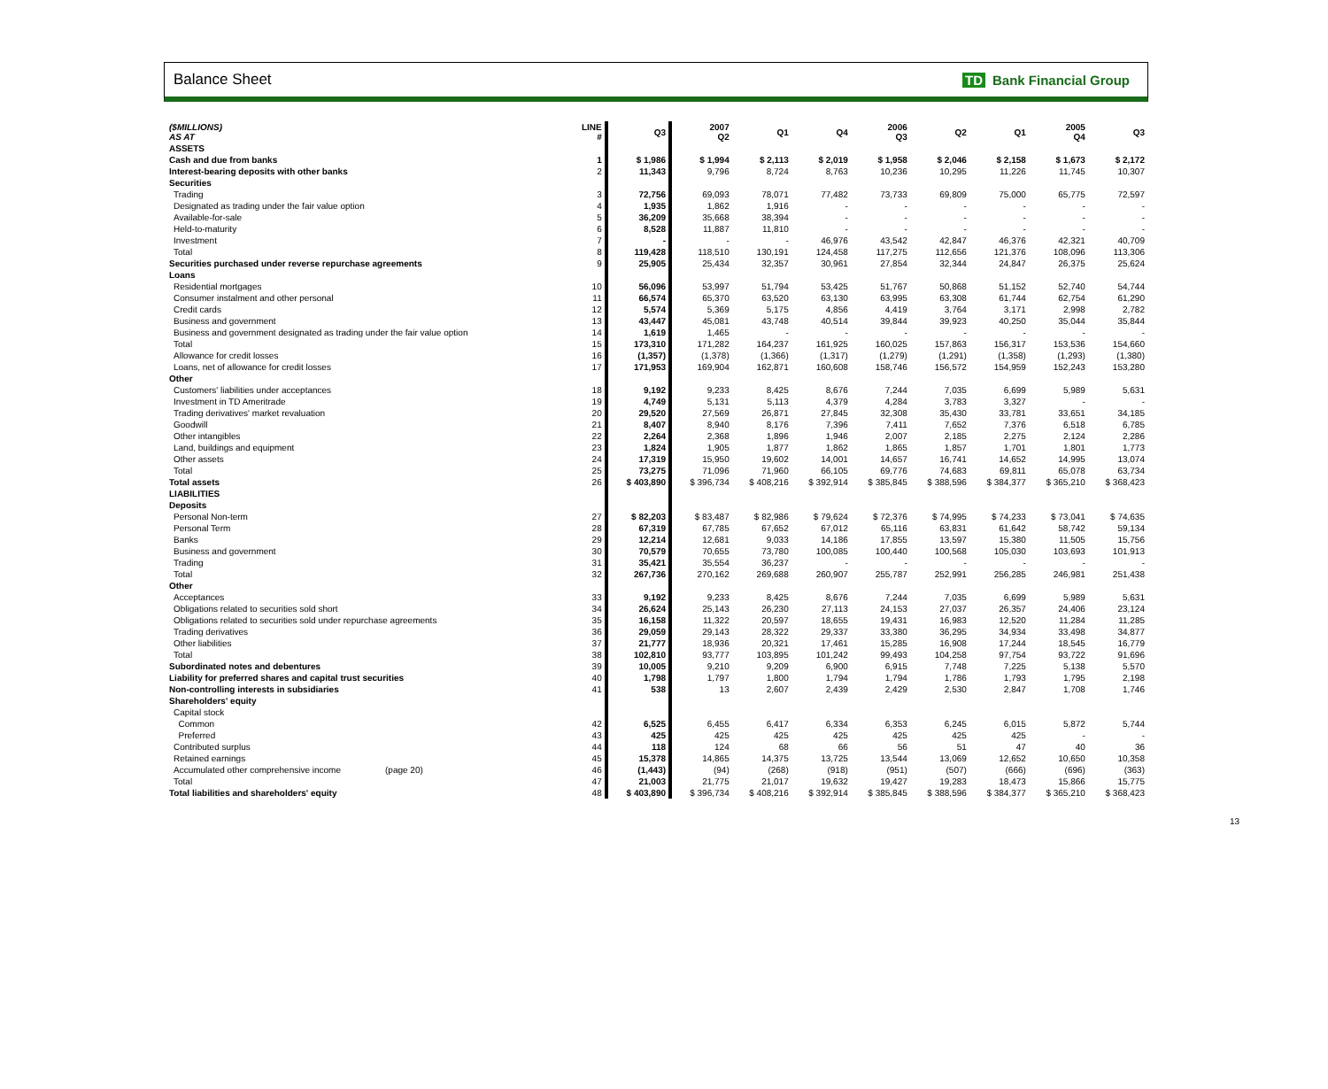Balance Sheet TD Bank Financial Group
| ($MILLIONS) AS AT | LINE # | Q3 | 2007 Q2 | Q1 | Q4 | 2006 Q3 | Q2 | Q1 | 2005 Q4 | Q3 |
| --- | --- | --- | --- | --- | --- | --- | --- | --- | --- | --- |
| ASSETS | | | | | | | | | | |
| Cash and due from banks | 1 | $ 1,986 | $ 1,994 | $ 2,113 | $ 2,019 | $ 1,958 | $ 2,046 | $ 2,158 | $ 1,673 | $ 2,172 |
| Interest-bearing deposits with other banks | 2 | 11,343 | 9,796 | 8,724 | 8,763 | 10,236 | 10,295 | 11,226 | 11,745 | 10,307 |
| Securities | | | | | | | | | | |
| Trading | 3 | 72,756 | 69,093 | 78,071 | 77,482 | 73,733 | 69,809 | 75,000 | 65,775 | 72,597 |
| Designated as trading under the fair value option | 4 | 1,935 | 1,862 | 1,916 | - | - | - | - | - | - |
| Available-for-sale | 5 | 36,209 | 35,668 | 38,394 | - | - | - | - | - | - |
| Held-to-maturity | 6 | 8,528 | 11,887 | 11,810 | - | - | - | - | - | - |
| Investment | 7 | - | - | - | 46,976 | 43,542 | 42,847 | 46,376 | 42,321 | 40,709 |
| Total | 8 | 119,428 | 118,510 | 130,191 | 124,458 | 117,275 | 112,656 | 121,376 | 108,096 | 113,306 |
| Securities purchased under reverse repurchase agreements | 9 | 25,905 | 25,434 | 32,357 | 30,961 | 27,854 | 32,344 | 24,847 | 26,375 | 25,624 |
| Loans | | | | | | | | | | |
| Residential mortgages | 10 | 56,096 | 53,997 | 51,794 | 53,425 | 51,767 | 50,868 | 51,152 | 52,740 | 54,744 |
| Consumer instalment and other personal | 11 | 66,574 | 65,370 | 63,520 | 63,130 | 63,995 | 63,308 | 61,744 | 62,754 | 61,290 |
| Credit cards | 12 | 5,574 | 5,369 | 5,175 | 4,856 | 4,419 | 3,764 | 3,171 | 2,998 | 2,782 |
| Business and government | 13 | 43,447 | 45,081 | 43,748 | 40,514 | 39,844 | 39,923 | 40,250 | 35,044 | 35,844 |
| Business and government designated as trading under the fair value option | 14 | 1,619 | 1,465 | - | - | - | - | - | - | - |
| Total | 15 | 173,310 | 171,282 | 164,237 | 161,925 | 160,025 | 157,863 | 156,317 | 153,536 | 154,660 |
| Allowance for credit losses | 16 | (1,357) | (1,378) | (1,366) | (1,317) | (1,279) | (1,291) | (1,358) | (1,293) | (1,380) |
| Loans, net of allowance for credit losses | 17 | 171,953 | 169,904 | 162,871 | 160,608 | 158,746 | 156,572 | 154,959 | 152,243 | 153,280 |
| Other | | | | | | | | | | |
| Customers' liabilities under acceptances | 18 | 9,192 | 9,233 | 8,425 | 8,676 | 7,244 | 7,035 | 6,699 | 5,989 | 5,631 |
| Investment in TD Ameritrade | 19 | 4,749 | 5,131 | 5,113 | 4,379 | 4,284 | 3,783 | 3,327 | - | - |
| Trading derivatives' market revaluation | 20 | 29,520 | 27,569 | 26,871 | 27,845 | 32,308 | 35,430 | 33,781 | 33,651 | 34,185 |
| Goodwill | 21 | 8,407 | 8,940 | 8,176 | 7,396 | 7,411 | 7,652 | 7,376 | 6,518 | 6,785 |
| Other intangibles | 22 | 2,264 | 2,368 | 1,896 | 1,946 | 2,007 | 2,185 | 2,275 | 2,124 | 2,286 |
| Land, buildings and equipment | 23 | 1,824 | 1,905 | 1,877 | 1,862 | 1,865 | 1,857 | 1,701 | 1,801 | 1,773 |
| Other assets | 24 | 17,319 | 15,950 | 19,602 | 14,001 | 14,657 | 16,741 | 14,652 | 14,995 | 13,074 |
| Total | 25 | 73,275 | 71,096 | 71,960 | 66,105 | 69,776 | 74,683 | 69,811 | 65,078 | 63,734 |
| Total assets | 26 | $ 403,890 | $ 396,734 | $ 408,216 | $ 392,914 | $ 385,845 | $ 388,596 | $ 384,377 | $ 365,210 | $ 368,423 |
| LIABILITIES | | | | | | | | | | |
| Deposits | | | | | | | | | | |
| Personal Non-term | 27 | $ 82,203 | $ 83,487 | $ 82,986 | $ 79,624 | $ 72,376 | $ 74,995 | $ 74,233 | $ 73,041 | $ 74,635 |
| Personal Term | 28 | 67,319 | 67,785 | 67,652 | 67,012 | 65,116 | 63,831 | 61,642 | 58,742 | 59,134 |
| Banks | 29 | 12,214 | 12,681 | 9,033 | 14,186 | 17,855 | 13,597 | 15,380 | 11,505 | 15,756 |
| Business and government | 30 | 70,579 | 70,655 | 73,780 | 100,085 | 100,440 | 100,568 | 105,030 | 103,693 | 101,913 |
| Trading | 31 | 35,421 | 35,554 | 36,237 | - | - | - | - | - | - |
| Total | 32 | 267,736 | 270,162 | 269,688 | 260,907 | 255,787 | 252,991 | 256,285 | 246,981 | 251,438 |
| Other | | | | | | | | | | |
| Acceptances | 33 | 9,192 | 9,233 | 8,425 | 8,676 | 7,244 | 7,035 | 6,699 | 5,989 | 5,631 |
| Obligations related to securities sold short | 34 | 26,624 | 25,143 | 26,230 | 27,113 | 24,153 | 27,037 | 26,357 | 24,406 | 23,124 |
| Obligations related to securities sold under repurchase agreements | 35 | 16,158 | 11,322 | 20,597 | 18,655 | 19,431 | 16,983 | 12,520 | 11,284 | 11,285 |
| Trading derivatives | 36 | 29,059 | 29,143 | 28,322 | 29,337 | 33,380 | 36,295 | 34,934 | 33,498 | 34,877 |
| Other liabilities | 37 | 21,777 | 18,936 | 20,321 | 17,461 | 15,285 | 16,908 | 17,244 | 18,545 | 16,779 |
| Total | 38 | 102,810 | 93,777 | 103,895 | 101,242 | 99,493 | 104,258 | 97,754 | 93,722 | 91,696 |
| Subordinated notes and debentures | 39 | 10,005 | 9,210 | 9,209 | 6,900 | 6,915 | 7,748 | 7,225 | 5,138 | 5,570 |
| Liability for preferred shares and capital trust securities | 40 | 1,798 | 1,797 | 1,800 | 1,794 | 1,794 | 1,786 | 1,793 | 1,795 | 2,198 |
| Non-controlling interests in subsidiaries | 41 | 538 | 13 | 2,607 | 2,439 | 2,429 | 2,530 | 2,847 | 1,708 | 1,746 |
| Shareholders' equity | | | | | | | | | | |
| Capital stock | | | | | | | | | | |
| Common | 42 | 6,525 | 6,455 | 6,417 | 6,334 | 6,353 | 6,245 | 6,015 | 5,872 | 5,744 |
| Preferred | 43 | 425 | 425 | 425 | 425 | 425 | 425 | 425 | - | - |
| Contributed surplus | 44 | 118 | 124 | 68 | 66 | 56 | 51 | 47 | 40 | 36 |
| Retained earnings | 45 | 15,378 | 14,865 | 14,375 | 13,725 | 13,544 | 13,069 | 12,652 | 10,650 | 10,358 |
| Accumulated other comprehensive income (page 20) | 46 | (1,443) | (94) | (268) | (918) | (951) | (507) | (666) | (696) | (363) |
| Total | 47 | 21,003 | 21,775 | 21,017 | 19,632 | 19,427 | 19,283 | 18,473 | 15,866 | 15,775 |
| Total liabilities and shareholders' equity | 48 | $ 403,890 | $ 396,734 | $ 408,216 | $ 392,914 | $ 385,845 | $ 388,596 | $ 384,377 | $ 365,210 | $ 368,423 |
13